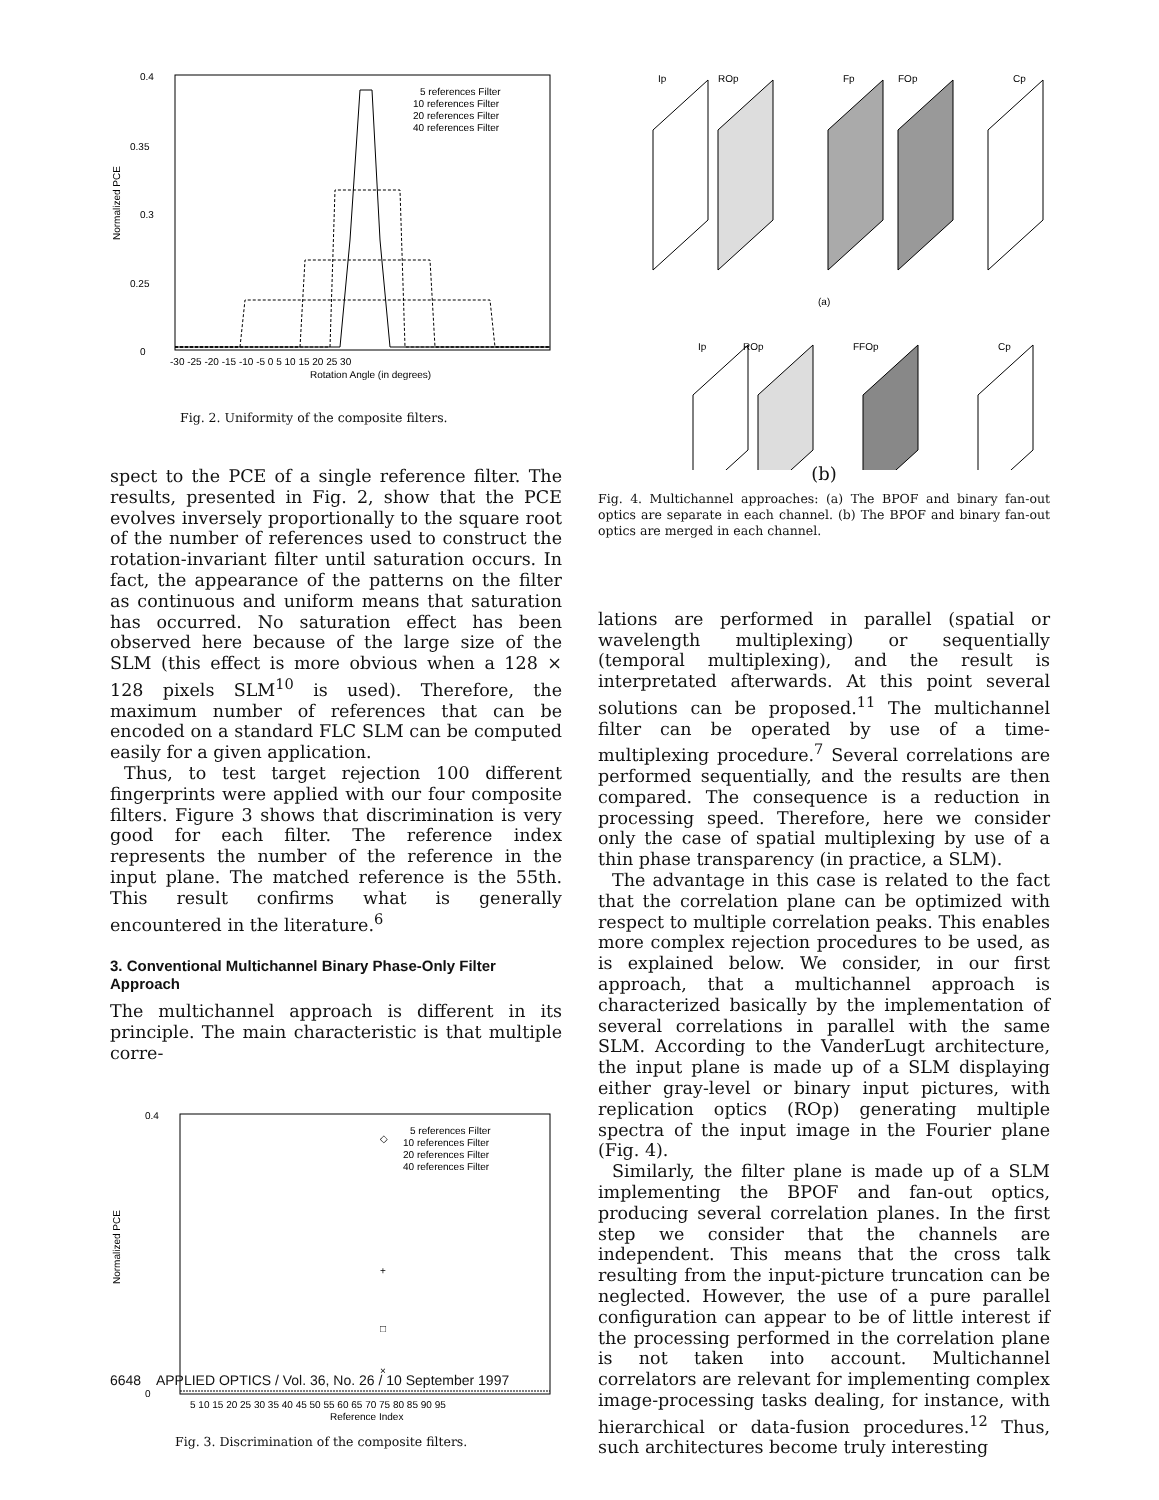0.4
0.35
0.3
0.25
0
Normalized PCE
5 references Filter
10 references Filter
20 references Filter
40 references Filter
-30 -25 -20 -15 -10 -5 0 5 10 15 20 25 30
Rotation Angle (in degrees)
Fig. 2. Uniformity of the composite filters.
spect to the PCE of a single reference filter. The results, presented in Fig. 2, show that the PCE evolves inversely proportionally to the square root of the number of references used to construct the rotation-invariant filter until saturation occurs. In fact, the appearance of the patterns on the filter as continuous and uniform means that saturation has occurred. No saturation effect has been observed here because of the large size of the SLM (this effect is more obvious when a 128 × 128 pixels SLM<sup>10</sup> is used). Therefore, the maximum number of references that can be encoded on a standard FLC SLM can be computed easily for a given application.
Thus, to test target rejection 100 different fingerprints were applied with our four composite filters. Figure 3 shows that discrimination is very good for each filter. The reference index represents the number of the reference in the input plane. The matched reference is the 55th. This result confirms what is generally encountered in the literature.<sup>6</sup>
3. Conventional Multichannel Binary Phase-Only Filter Approach
The multichannel approach is different in its principle. The main characteristic is that multiple corre-
0.4
0
Normalized PCE
◇
+
□
×
5 references Filter
10 references Filter
20 references Filter
40 references Filter
5 10 15 20 25 30 35 40 45 50 55 60 65 70 75 80 85 90 95
Reference Index
Fig. 3. Discrimination of the composite filters.
Ip
ROp
Fp
FOp
Cp
(a)
Ip
ROp
FFOp
Cp
(b)
Fig. 4. Multichannel approaches: (a) The BPOF and binary fan-out optics are separate in each channel. (b) The BPOF and binary fan-out optics are merged in each channel.
lations are performed in parallel (spatial or wavelength multiplexing) or sequentially (temporal multiplexing), and the result is interpretated afterwards. At this point several solutions can be proposed.<sup>11</sup> The multichannel filter can be operated by use of a time-multiplexing procedure.<sup>7</sup> Several correlations are performed sequentially, and the results are then compared. The consequence is a reduction in processing speed. Therefore, here we consider only the case of spatial multiplexing by use of a thin phase transparency (in practice, a SLM).
The advantage in this case is related to the fact that the correlation plane can be optimized with respect to multiple correlation peaks. This enables more complex rejection procedures to be used, as is explained below. We consider, in our first approach, that a multichannel approach is characterized basically by the implementation of several correlations in parallel with the same SLM. According to the VanderLugt architecture, the input plane is made up of a SLM displaying either gray-level or binary input pictures, with replication optics (ROp) generating multiple spectra of the input image in the Fourier plane (Fig. 4).
Similarly, the filter plane is made up of a SLM implementing the BPOF and fan-out optics, producing several correlation planes. In the first step we consider that the channels are independent. This means that the cross talk resulting from the input-picture truncation can be neglected. However, the use of a pure parallel configuration can appear to be of little interest if the processing performed in the correlation plane is not taken into account. Multichannel correlators are relevant for implementing complex image-processing tasks dealing, for instance, with hierarchical or data-fusion procedures.<sup>12</sup> Thus, such architectures become truly interesting
6648 APPLIED OPTICS / Vol. 36, No. 26 / 10 September 1997